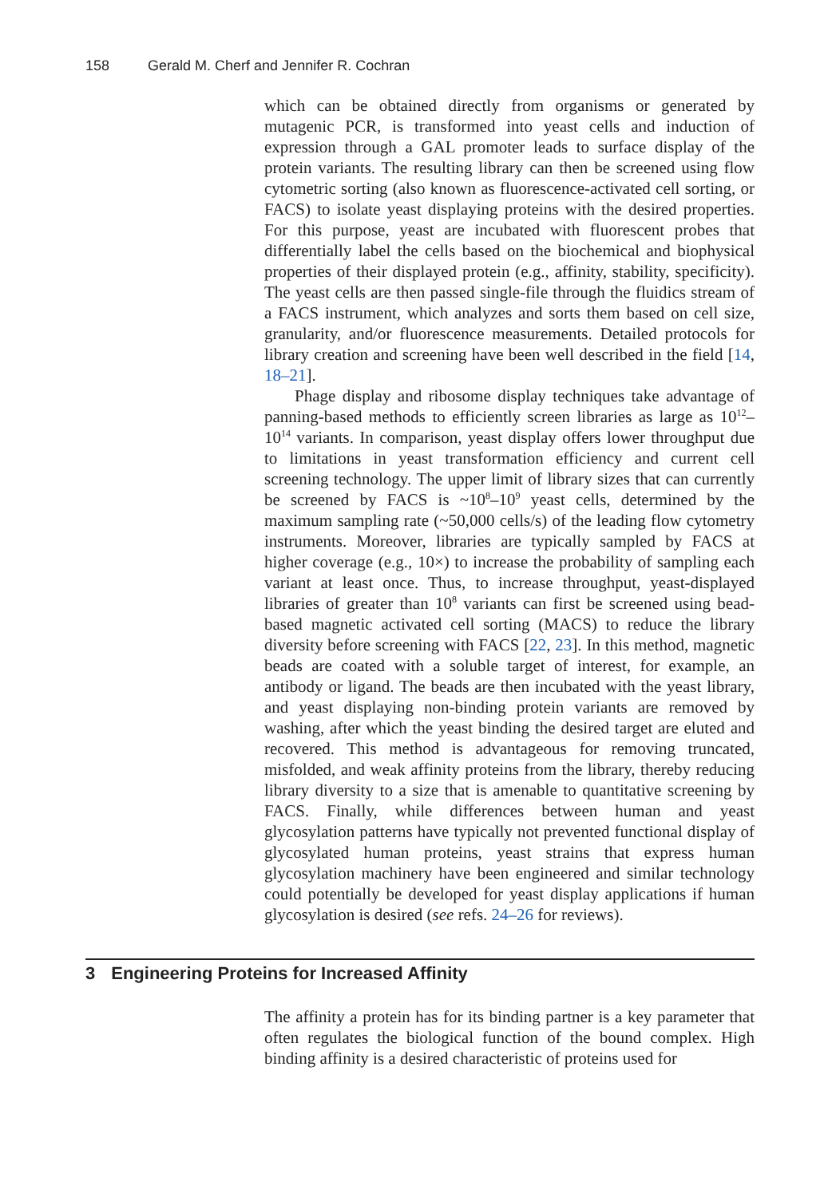158 Gerald M. Cherf and Jennifer R. Cochran
which can be obtained directly from organisms or generated by mutagenic PCR, is transformed into yeast cells and induction of expression through a GAL promoter leads to surface display of the protein variants. The resulting library can then be screened using flow cytometric sorting (also known as fluorescence-activated cell sorting, or FACS) to isolate yeast displaying proteins with the desired properties. For this purpose, yeast are incubated with fluorescent probes that differentially label the cells based on the biochemical and biophysical properties of their displayed protein (e.g., affinity, stability, specificity). The yeast cells are then passed single-file through the fluidics stream of a FACS instrument, which analyzes and sorts them based on cell size, granularity, and/or fluorescence measurements. Detailed protocols for library creation and screening have been well described in the field [14, 18–21].
Phage display and ribosome display techniques take advantage of panning-based methods to efficiently screen libraries as large as 10<sup>12</sup>–10<sup>14</sup> variants. In comparison, yeast display offers lower throughput due to limitations in yeast transformation efficiency and current cell screening technology. The upper limit of library sizes that can currently be screened by FACS is ~10<sup>8</sup>–10<sup>9</sup> yeast cells, determined by the maximum sampling rate (~50,000 cells/s) of the leading flow cytometry instruments. Moreover, libraries are typically sampled by FACS at higher coverage (e.g., 10×) to increase the probability of sampling each variant at least once. Thus, to increase throughput, yeast-displayed libraries of greater than 10<sup>8</sup> variants can first be screened using bead-based magnetic activated cell sorting (MACS) to reduce the library diversity before screening with FACS [22, 23]. In this method, magnetic beads are coated with a soluble target of interest, for example, an antibody or ligand. The beads are then incubated with the yeast library, and yeast displaying non-binding protein variants are removed by washing, after which the yeast binding the desired target are eluted and recovered. This method is advantageous for removing truncated, misfolded, and weak affinity proteins from the library, thereby reducing library diversity to a size that is amenable to quantitative screening by FACS. Finally, while differences between human and yeast glycosylation patterns have typically not prevented functional display of glycosylated human proteins, yeast strains that express human glycosylation machinery have been engineered and similar technology could potentially be developed for yeast display applications if human glycosylation is desired (see refs. 24–26 for reviews).
3 Engineering Proteins for Increased Affinity
The affinity a protein has for its binding partner is a key parameter that often regulates the biological function of the bound complex. High binding affinity is a desired characteristic of proteins used for